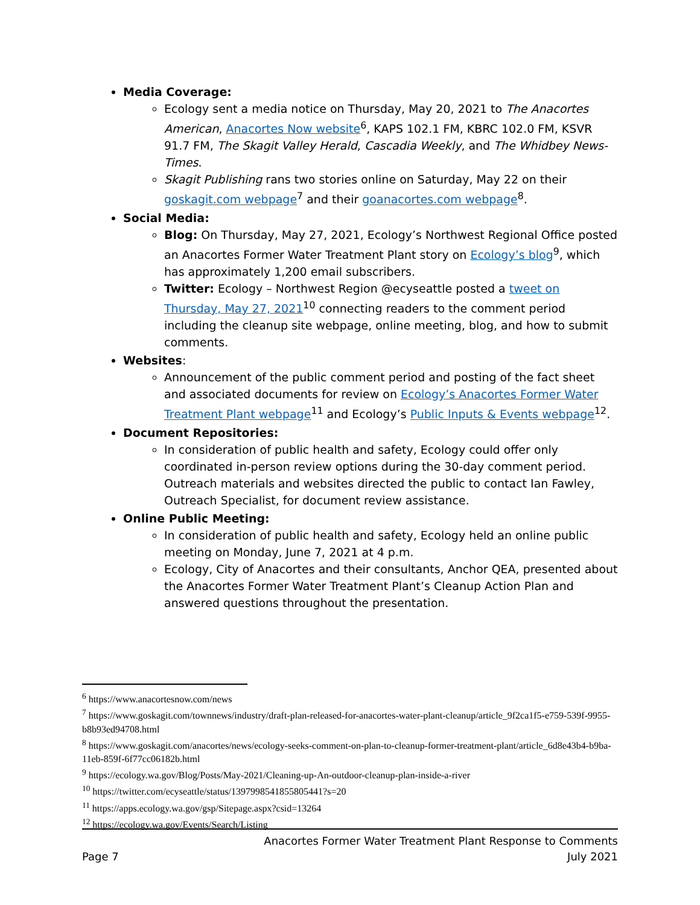Media Coverage:
Ecology sent a media notice on Thursday, May 20, 2021 to The Anacortes American, Anacortes Now website<sup>6</sup>, KAPS 102.1 FM, KBRC 102.0 FM, KSVR 91.7 FM, The Skagit Valley Herald, Cascadia Weekly, and The Whidbey News-Times.
Skagit Publishing rans two stories online on Saturday, May 22 on their goskagit.com webpage<sup>7</sup> and their goanacortes.com webpage<sup>8</sup>.
Social Media:
Blog: On Thursday, May 27, 2021, Ecology’s Northwest Regional Office posted an Anacortes Former Water Treatment Plant story on Ecology’s blog<sup>9</sup>, which has approximately 1,200 email subscribers.
Twitter: Ecology – Northwest Region @ecyseattle posted a tweet on Thursday, May 27, 2021<sup>10</sup> connecting readers to the comment period including the cleanup site webpage, online meeting, blog, and how to submit comments.
Websites:
Announcement of the public comment period and posting of the fact sheet and associated documents for review on Ecology’s Anacortes Former Water Treatment Plant webpage<sup>11</sup> and Ecology’s Public Inputs & Events webpage<sup>12</sup>.
Document Repositories:
In consideration of public health and safety, Ecology could offer only coordinated in-person review options during the 30-day comment period. Outreach materials and websites directed the public to contact Ian Fawley, Outreach Specialist, for document review assistance.
Online Public Meeting:
In consideration of public health and safety, Ecology held an online public meeting on Monday, June 7, 2021 at 4 p.m.
Ecology, City of Anacortes and their consultants, Anchor QEA, presented about the Anacortes Former Water Treatment Plant’s Cleanup Action Plan and answered questions throughout the presentation.
<sup>6</sup> https://www.anacortesnow.com/news
<sup>7</sup> https://www.goskagit.com/townnews/industry/draft-plan-released-for-anacortes-water-plant-cleanup/article_9f2ca1f5-e759-539f-9955-b8b93ed94708.html
<sup>8</sup> https://www.goskagit.com/anacortes/news/ecology-seeks-comment-on-plan-to-cleanup-former-treatment-plant/article_6d8e43b4-b9ba-11eb-859f-6f77cc06182b.html
<sup>9</sup> https://ecology.wa.gov/Blog/Posts/May-2021/Cleaning-up-An-outdoor-cleanup-plan-inside-a-river
<sup>10</sup> https://twitter.com/ecyseattle/status/1397998541855805441?s=20
<sup>11</sup> https://apps.ecology.wa.gov/gsp/Sitepage.aspx?csid=13264
<sup>12</sup> https://ecology.wa.gov/Events/Search/Listing
Anacortes Former Water Treatment Plant Response to Comments
Page 7 July 2021